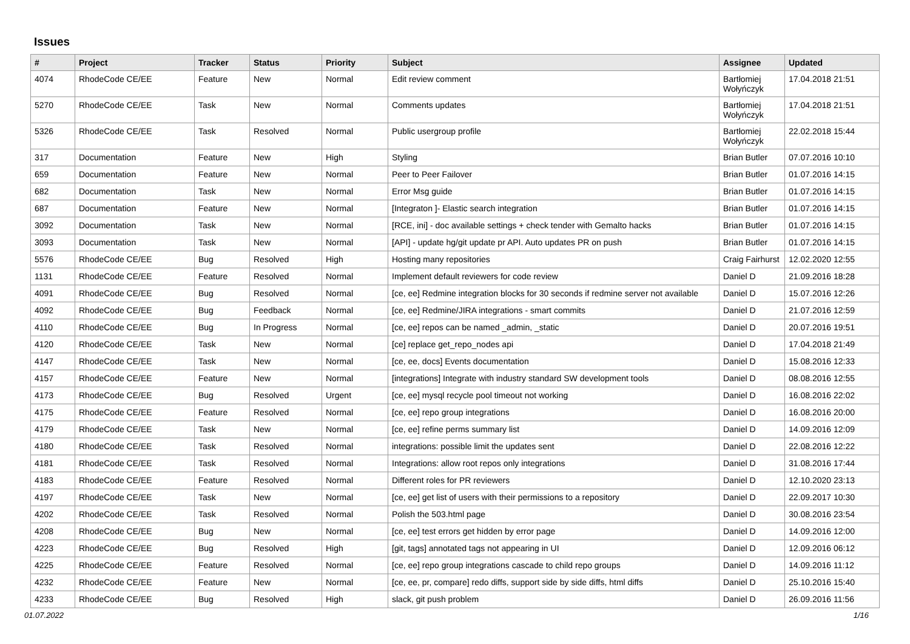Issues
| # | Project | Tracker | Status | Priority | Subject | Assignee | Updated |
| --- | --- | --- | --- | --- | --- | --- | --- |
| 4074 | RhodeCode CE/EE | Feature | New | Normal | Edit review comment | Bartłomiej Wołyńczyk | 17.04.2018 21:51 |
| 5270 | RhodeCode CE/EE | Task | New | Normal | Comments updates | Bartłomiej Wołyńczyk | 17.04.2018 21:51 |
| 5326 | RhodeCode CE/EE | Task | Resolved | Normal | Public usergroup profile | Bartłomiej Wołyńczyk | 22.02.2018 15:44 |
| 317 | Documentation | Feature | New | High | Styling | Brian Butler | 07.07.2016 10:10 |
| 659 | Documentation | Feature | New | Normal | Peer to Peer Failover | Brian Butler | 01.07.2016 14:15 |
| 682 | Documentation | Task | New | Normal | Error Msg guide | Brian Butler | 01.07.2016 14:15 |
| 687 | Documentation | Feature | New | Normal | [Integraton ]- Elastic search integration | Brian Butler | 01.07.2016 14:15 |
| 3092 | Documentation | Task | New | Normal | [RCE, ini] - doc available settings + check tender with Gemalto hacks | Brian Butler | 01.07.2016 14:15 |
| 3093 | Documentation | Task | New | Normal | [API] - update hg/git update pr API. Auto updates PR on push | Brian Butler | 01.07.2016 14:15 |
| 5576 | RhodeCode CE/EE | Bug | Resolved | High | Hosting many repositories | Craig Fairhurst | 12.02.2020 12:55 |
| 1131 | RhodeCode CE/EE | Feature | Resolved | Normal | Implement default reviewers for code review | Daniel D | 21.09.2016 18:28 |
| 4091 | RhodeCode CE/EE | Bug | Resolved | Normal | [ce, ee] Redmine integration blocks for 30 seconds if redmine server not available | Daniel D | 15.07.2016 12:26 |
| 4092 | RhodeCode CE/EE | Bug | Feedback | Normal | [ce, ee] Redmine/JIRA integrations - smart commits | Daniel D | 21.07.2016 12:59 |
| 4110 | RhodeCode CE/EE | Bug | In Progress | Normal | [ce, ee] repos can be named _admin, _static | Daniel D | 20.07.2016 19:51 |
| 4120 | RhodeCode CE/EE | Task | New | Normal | [ce] replace get_repo_nodes api | Daniel D | 17.04.2018 21:49 |
| 4147 | RhodeCode CE/EE | Task | New | Normal | [ce, ee, docs] Events documentation | Daniel D | 15.08.2016 12:33 |
| 4157 | RhodeCode CE/EE | Feature | New | Normal | [integrations] Integrate with industry standard SW development tools | Daniel D | 08.08.2016 12:55 |
| 4173 | RhodeCode CE/EE | Bug | Resolved | Urgent | [ce, ee] mysql recycle pool timeout not working | Daniel D | 16.08.2016 22:02 |
| 4175 | RhodeCode CE/EE | Feature | Resolved | Normal | [ce, ee] repo group integrations | Daniel D | 16.08.2016 20:00 |
| 4179 | RhodeCode CE/EE | Task | New | Normal | [ce, ee] refine perms summary list | Daniel D | 14.09.2016 12:09 |
| 4180 | RhodeCode CE/EE | Task | Resolved | Normal | integrations: possible limit the updates sent | Daniel D | 22.08.2016 12:22 |
| 4181 | RhodeCode CE/EE | Task | Resolved | Normal | Integrations: allow root repos only integrations | Daniel D | 31.08.2016 17:44 |
| 4183 | RhodeCode CE/EE | Feature | Resolved | Normal | Different roles for PR reviewers | Daniel D | 12.10.2020 23:13 |
| 4197 | RhodeCode CE/EE | Task | New | Normal | [ce, ee] get list of users with their permissions to a repository | Daniel D | 22.09.2017 10:30 |
| 4202 | RhodeCode CE/EE | Task | Resolved | Normal | Polish the 503.html page | Daniel D | 30.08.2016 23:54 |
| 4208 | RhodeCode CE/EE | Bug | New | Normal | [ce, ee] test errors get hidden by error page | Daniel D | 14.09.2016 12:00 |
| 4223 | RhodeCode CE/EE | Bug | Resolved | High | [git, tags] annotated tags not appearing in UI | Daniel D | 12.09.2016 06:12 |
| 4225 | RhodeCode CE/EE | Feature | Resolved | Normal | [ce, ee] repo group integrations cascade to child repo groups | Daniel D | 14.09.2016 11:12 |
| 4232 | RhodeCode CE/EE | Feature | New | Normal | [ce, ee, pr, compare] redo diffs, support side by side diffs, html diffs | Daniel D | 25.10.2016 15:40 |
| 4233 | RhodeCode CE/EE | Bug | Resolved | High | slack, git push problem | Daniel D | 26.09.2016 11:56 |
01.07.2022 1/16